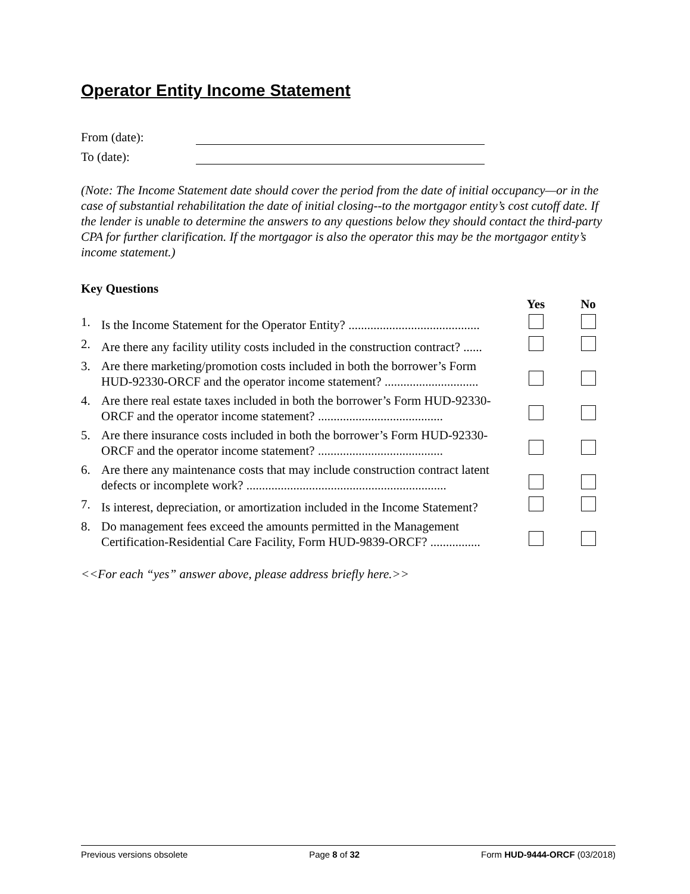Operator Entity Income Statement
From (date):
To (date):
(Note: The Income Statement date should cover the period from the date of initial occupancy—or in the case of substantial rehabilitation the date of initial closing--to the mortgagor entity’s cost cutoff date. If the lender is unable to determine the answers to any questions below they should contact the third-party CPA for further clarification. If the mortgagor is also the operator this may be the mortgagor entity’s income statement.)
Key Questions
| | | Yes | No |
| --- | --- | --- | --- |
| 1. | Is the Income Statement for the Operator Entity? .......................................... | | |
| 2. | Are there any facility utility costs included in the construction contract? ...... | | |
| 3. | Are there marketing/promotion costs included in both the borrower’s Form HUD-92330-ORCF and the operator income statement? .............................. | | |
| 4. | Are there real estate taxes included in both the borrower’s Form HUD-92330-ORCF and the operator income statement? ........................................ | | |
| 5. | Are there insurance costs included in both the borrower’s Form HUD-92330-ORCF and the operator income statement? ........................................ | | |
| 6. | Are there any maintenance costs that may include construction contract latent defects or incomplete work? ................................................................ | | |
| 7. | Is interest, depreciation, or amortization included in the Income Statement? | | |
| 8. | Do management fees exceed the amounts permitted in the Management Certification-Residential Care Facility, Form HUD-9839-ORCF? ................ | | |
<<For each “yes” answer above, please address briefly here.>>
Previous versions obsolete Page 8 of 32 Form HUD-9444-ORCF (03/2018)